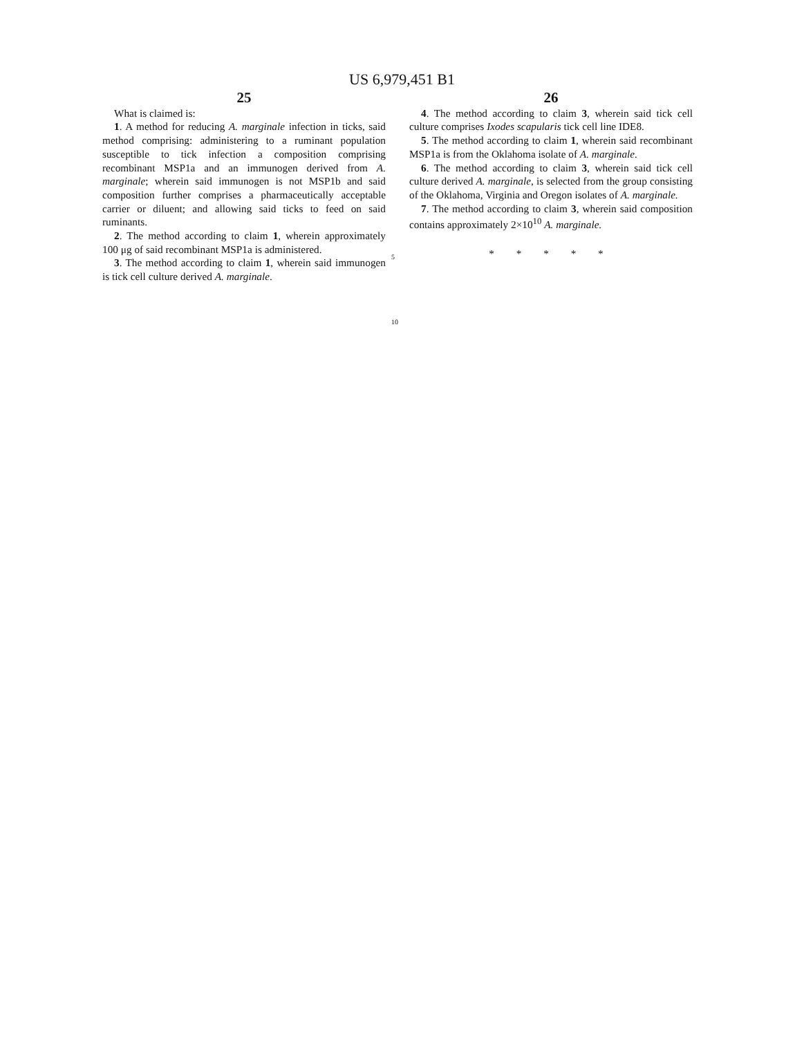US 6,979,451 B1
25
What is claimed is:
1. A method for reducing A. marginale infection in ticks, said method comprising: administering to a ruminant population susceptible to tick infection a composition comprising recombinant MSP1a and an immunogen derived from A. marginale; wherein said immunogen is not MSP1b and said composition further comprises a pharmaceutically acceptable carrier or diluent; and allowing said ticks to feed on said ruminants.
2. The method according to claim 1, wherein approximately 100 μg of said recombinant MSP1a is administered.
3. The method according to claim 1, wherein said immunogen is tick cell culture derived A. marginale.
5
10
26
4. The method according to claim 3, wherein said tick cell culture comprises Ixodes scapularis tick cell line IDE8.
5. The method according to claim 1, wherein said recombinant MSP1a is from the Oklahoma isolate of A. marginale.
6. The method according to claim 3, wherein said tick cell culture derived A. marginale, is selected from the group consisting of the Oklahoma, Virginia and Oregon isolates of A. marginale.
7. The method according to claim 3, wherein said composition contains approximately 2×10<sup>10</sup> A. marginale.
* * * * *